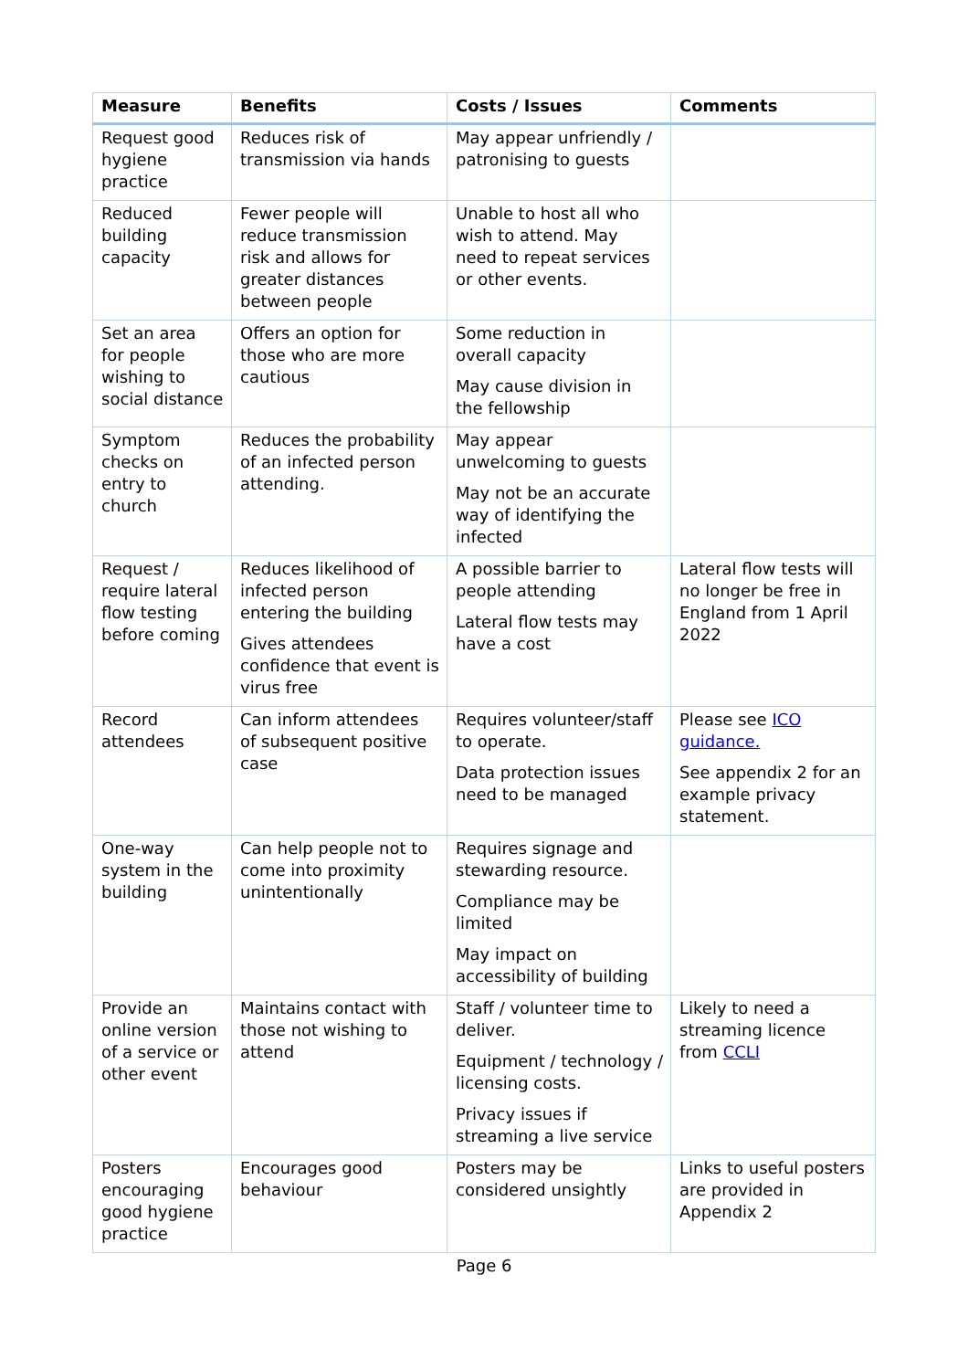| Measure | Benefits | Costs / Issues | Comments |
| --- | --- | --- | --- |
| Request good hygiene practice | Reduces risk of transmission via hands | May appear unfriendly / patronising to guests | |
| Reduced building capacity | Fewer people will reduce transmission risk and allows for greater distances between people | Unable to host all who wish to attend. May need to repeat services or other events. | |
| Set an area for people wishing to social distance | Offers an option for those who are more cautious | Some reduction in overall capacity May cause division in the fellowship | |
| Symptom checks on entry to church | Reduces the probability of an infected person attending. | May appear unwelcoming to guests May not be an accurate way of identifying the infected | |
| Request / require lateral flow testing before coming | Reduces likelihood of infected person entering the building Gives attendees confidence that event is virus free | A possible barrier to people attending Lateral flow tests may have a cost | Lateral flow tests will no longer be free in England from 1 April 2022 |
| Record attendees | Can inform attendees of subsequent positive case | Requires volunteer/staff to operate. Data protection issues need to be managed | Please see ICO guidance. See appendix 2 for an example privacy statement. |
| One-way system in the building | Can help people not to come into proximity unintentionally | Requires signage and stewarding resource. Compliance may be limited May impact on accessibility of building | |
| Provide an online version of a service or other event | Maintains contact with those not wishing to attend | Staff / volunteer time to deliver. Equipment / technology / licensing costs. Privacy issues if streaming a live service | Likely to need a streaming licence from CCLI |
| Posters encouraging good hygiene practice | Encourages good behaviour | Posters may be considered unsightly | Links to useful posters are provided in Appendix 2 |
Page 6